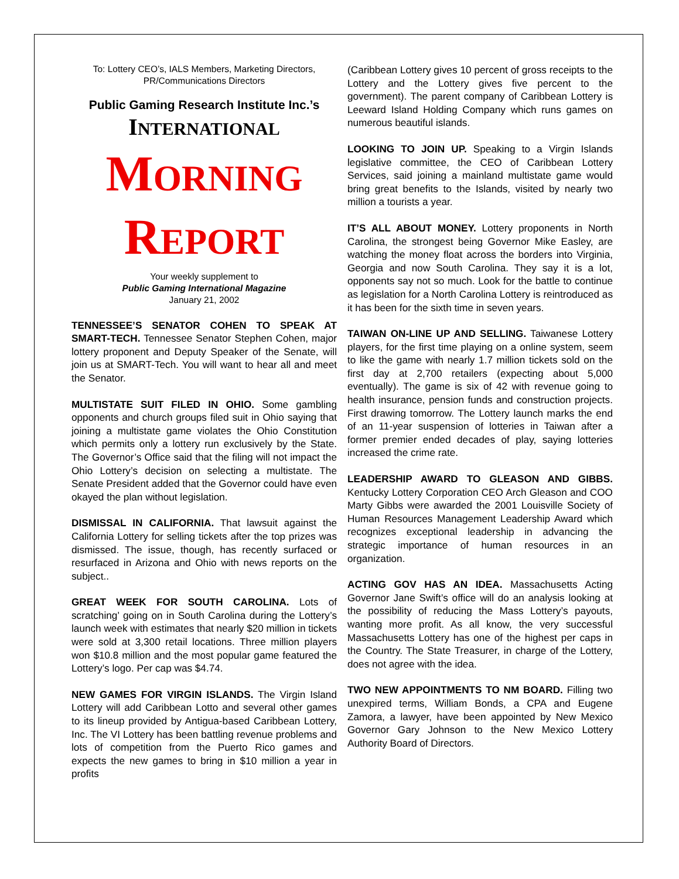To: Lottery CEO’s, IALS Members, Marketing Directors,
PR/Communications Directors
Public Gaming Research Institute Inc.’s
INTERNATIONAL
MORNING
REPORT
Your weekly supplement to
Public Gaming International Magazine
January 21, 2002
TENNESSEE’S SENATOR COHEN TO SPEAK AT SMART-TECH. Tennessee Senator Stephen Cohen, major lottery proponent and Deputy Speaker of the Senate, will join us at SMART-Tech. You will want to hear all and meet the Senator.
MULTISTATE SUIT FILED IN OHIO. Some gambling opponents and church groups filed suit in Ohio saying that joining a multistate game violates the Ohio Constitution which permits only a lottery run exclusively by the State. The Governor’s Office said that the filing will not impact the Ohio Lottery’s decision on selecting a multistate. The Senate President added that the Governor could have even okayed the plan without legislation.
DISMISSAL IN CALIFORNIA. That lawsuit against the California Lottery for selling tickets after the top prizes was dismissed. The issue, though, has recently surfaced or resurfaced in Arizona and Ohio with news reports on the subject..
GREAT WEEK FOR SOUTH CAROLINA. Lots of scratching’ going on in South Carolina during the Lottery’s launch week with estimates that nearly $20 million in tickets were sold at 3,300 retail locations. Three million players won $10.8 million and the most popular game featured the Lottery’s logo. Per cap was $4.74.
NEW GAMES FOR VIRGIN ISLANDS. The Virgin Island Lottery will add Caribbean Lotto and several other games to its lineup provided by Antigua-based Caribbean Lottery, Inc. The VI Lottery has been battling revenue problems and lots of competition from the Puerto Rico games and expects the new games to bring in $10 million a year in profits
(Caribbean Lottery gives 10 percent of gross receipts to the Lottery and the Lottery gives five percent to the government). The parent company of Caribbean Lottery is Leeward Island Holding Company which runs games on numerous beautiful islands.
LOOKING TO JOIN UP. Speaking to a Virgin Islands legislative committee, the CEO of Caribbean Lottery Services, said joining a mainland multistate game would bring great benefits to the Islands, visited by nearly two million a tourists a year.
IT’S ALL ABOUT MONEY. Lottery proponents in North Carolina, the strongest being Governor Mike Easley, are watching the money float across the borders into Virginia, Georgia and now South Carolina. They say it is a lot, opponents say not so much. Look for the battle to continue as legislation for a North Carolina Lottery is reintroduced as it has been for the sixth time in seven years.
TAIWAN ON-LINE UP AND SELLING. Taiwanese Lottery players, for the first time playing on a online system, seem to like the game with nearly 1.7 million tickets sold on the first day at 2,700 retailers (expecting about 5,000 eventually). The game is six of 42 with revenue going to health insurance, pension funds and construction projects. First drawing tomorrow. The Lottery launch marks the end of an 11-year suspension of lotteries in Taiwan after a former premier ended decades of play, saying lotteries increased the crime rate.
LEADERSHIP AWARD TO GLEASON AND GIBBS. Kentucky Lottery Corporation CEO Arch Gleason and COO Marty Gibbs were awarded the 2001 Louisville Society of Human Resources Management Leadership Award which recognizes exceptional leadership in advancing the strategic importance of human resources in an organization.
ACTING GOV HAS AN IDEA. Massachusetts Acting Governor Jane Swift’s office will do an analysis looking at the possibility of reducing the Mass Lottery’s payouts, wanting more profit. As all know, the very successful Massachusetts Lottery has one of the highest per caps in the Country. The State Treasurer, in charge of the Lottery, does not agree with the idea.
TWO NEW APPOINTMENTS TO NM BOARD. Filling two unexpired terms, William Bonds, a CPA and Eugene Zamora, a lawyer, have been appointed by New Mexico Governor Gary Johnson to the New Mexico Lottery Authority Board of Directors.